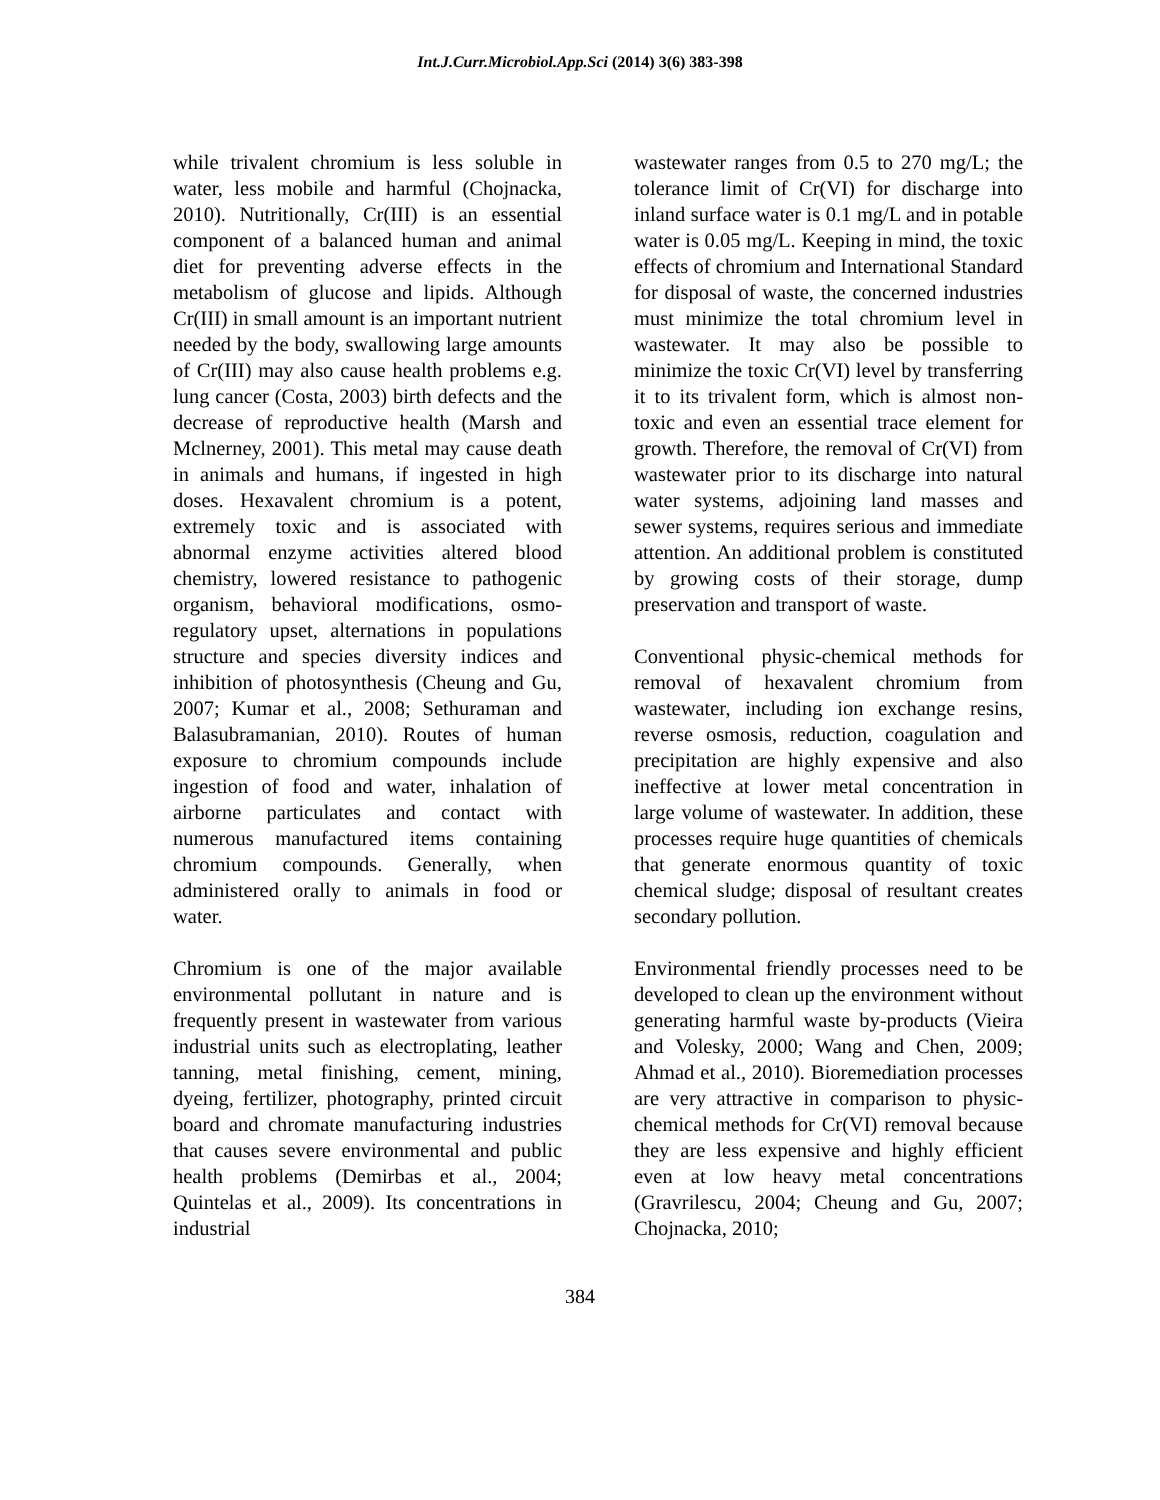Int.J.Curr.Microbiol.App.Sci (2014) 3(6) 383-398
while trivalent chromium is less soluble in water, less mobile and harmful (Chojnacka, 2010). Nutritionally, Cr(III) is an essential component of a balanced human and animal diet for preventing adverse effects in the metabolism of glucose and lipids. Although Cr(III) in small amount is an important nutrient needed by the body, swallowing large amounts of Cr(III) may also cause health problems e.g. lung cancer (Costa, 2003) birth defects and the decrease of reproductive health (Marsh and Mclnerney, 2001). This metal may cause death in animals and humans, if ingested in high doses. Hexavalent chromium is a potent, extremely toxic and is associated with abnormal enzyme activities altered blood chemistry, lowered resistance to pathogenic organism, behavioral modifications, osmo-regulatory upset, alternations in populations structure and species diversity indices and inhibition of photosynthesis (Cheung and Gu, 2007; Kumar et al., 2008; Sethuraman and Balasubramanian, 2010). Routes of human exposure to chromium compounds include ingestion of food and water, inhalation of airborne particulates and contact with numerous manufactured items containing chromium compounds. Generally, when administered orally to animals in food or water.
Chromium is one of the major available environmental pollutant in nature and is frequently present in wastewater from various industrial units such as electroplating, leather tanning, metal finishing, cement, mining, dyeing, fertilizer, photography, printed circuit board and chromate manufacturing industries that causes severe environmental and public health problems (Demirbas et al., 2004; Quintelas et al., 2009). Its concentrations in industrial
wastewater ranges from 0.5 to 270 mg/L; the tolerance limit of Cr(VI) for discharge into inland surface water is 0.1 mg/L and in potable water is 0.05 mg/L. Keeping in mind, the toxic effects of chromium and International Standard for disposal of waste, the concerned industries must minimize the total chromium level in wastewater. It may also be possible to minimize the toxic Cr(VI) level by transferring it to its trivalent form, which is almost non-toxic and even an essential trace element for growth. Therefore, the removal of Cr(VI) from wastewater prior to its discharge into natural water systems, adjoining land masses and sewer systems, requires serious and immediate attention. An additional problem is constituted by growing costs of their storage, dump preservation and transport of waste.
Conventional physic-chemical methods for removal of hexavalent chromium from wastewater, including ion exchange resins, reverse osmosis, reduction, coagulation and precipitation are highly expensive and also ineffective at lower metal concentration in large volume of wastewater. In addition, these processes require huge quantities of chemicals that generate enormous quantity of toxic chemical sludge; disposal of resultant creates secondary pollution.
Environmental friendly processes need to be developed to clean up the environment without generating harmful waste by-products (Vieira and Volesky, 2000; Wang and Chen, 2009; Ahmad et al., 2010). Bioremediation processes are very attractive in comparison to physic-chemical methods for Cr(VI) removal because they are less expensive and highly efficient even at low heavy metal concentrations (Gravrilescu, 2004; Cheung and Gu, 2007; Chojnacka, 2010;
384